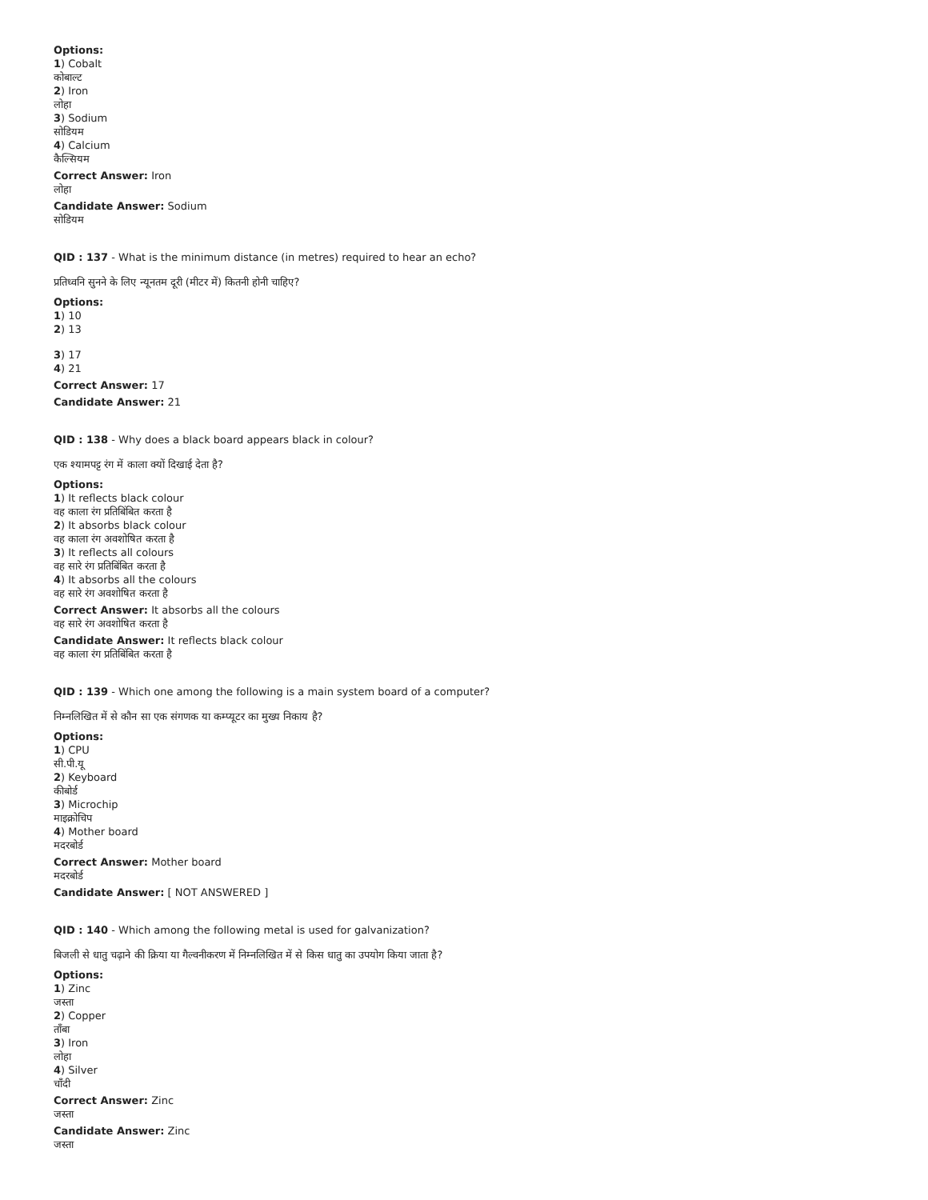Options:
1) Cobalt
कोबाल्ट
2) Iron
लोहा
3) Sodium
सोडियम
4) Calcium
कैल्सियम
Correct Answer: Iron
लोहा
Candidate Answer: Sodium
सोडियम
QID : 137 - What is the minimum distance (in metres) required to hear an echo?
प्रतिध्वनि सुनने के लिए न्यूनतम दूरी (मीटर में) कितनी होनी चाहिए?
Options:
1) 10
2) 13
3) 17
4) 21
Correct Answer: 17
Candidate Answer: 21
QID : 138 - Why does a black board appears black in colour?
एक श्यामपट्ट रंग में काला क्यों दिखाई देता है?
Options:
1) It reflects black colour
वह काला रंग प्रतिबिंबित करता है
2) It absorbs black colour
वह काला रंग अवशोषित करता है
3) It reflects all colours
वह सारे रंग प्रतिबिंबित करता है
4) It absorbs all the colours
वह सारे रंग अवशोषित करता है
Correct Answer: It absorbs all the colours
वह सारे रंग अवशोषित करता है
Candidate Answer: It reflects black colour
वह काला रंग प्रतिबिंबित करता है
QID : 139 - Which one among the following is a main system board of a computer?
निम्नलिखित में से कौन सा एक संगणक या कम्प्यूटर का मुख्य निकाय है?
Options:
1) CPU
सी.पी.यू
2) Keyboard
कीबोर्ड
3) Microchip
माइक्रोचिप
4) Mother board
मदरबोर्ड
Correct Answer: Mother board
मदरबोर्ड
Candidate Answer: [ NOT ANSWERED ]
QID : 140 - Which among the following metal is used for galvanization?
बिजली से धातु चढ़ाने की क्रिया या गैल्वनीकरण में निम्नलिखित में से किस धातु का उपयोग किया जाता है?
Options:
1) Zinc
जस्ता
2) Copper
ताँबा
3) Iron
लोहा
4) Silver
चाँदी
Correct Answer: Zinc
जस्ता
Candidate Answer: Zinc
जस्ता